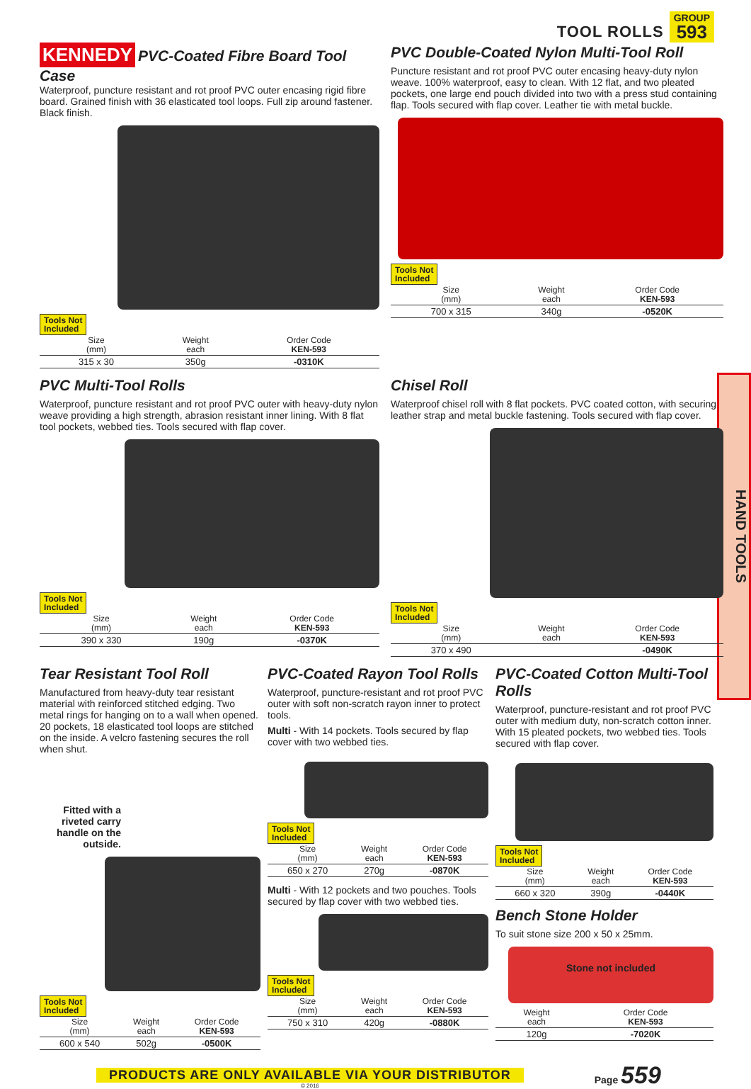TOOL ROLLS
GROUP
593
HAND TOOLS
KENNEDY
PVC-Coated Fibre Board Tool Case
Waterproof, puncture resistant and rot proof PVC outer encasing rigid fibre board. Grained finish with 36 elasticated tool loops. Full zip around fastener. Black finish.
Tools Not
Included
| Size (mm) | Weight each | Order Code KEN-593 |
| --- | --- | --- |
| 315 x 30 | 350g | -0310K |
PVC Double-Coated Nylon Multi-Tool Roll
Puncture resistant and rot proof PVC outer encasing heavy-duty nylon weave. 100% waterproof, easy to clean. With 12 flat, and two pleated pockets, one large end pouch divided into two with a press stud containing flap. Tools secured with flap cover. Leather tie with metal buckle.
Tools Not
Included
| Size (mm) | Weight each | Order Code KEN-593 |
| --- | --- | --- |
| 700 x 315 | 340g | -0520K |
PVC Multi-Tool Rolls
Waterproof, puncture resistant and rot proof PVC outer with heavy-duty nylon weave providing a high strength, abrasion resistant inner lining. With 8 flat tool pockets, webbed ties. Tools secured with flap cover.
Tools Not
Included
| Size (mm) | Weight each | Order Code KEN-593 |
| --- | --- | --- |
| 390 x 330 | 190g | -0370K |
Chisel Roll
Waterproof chisel roll with 8 flat pockets. PVC coated cotton, with securing leather strap and metal buckle fastening. Tools secured with flap cover.
Tools Not
Included
| Size (mm) | Weight each | Order Code KEN-593 |
| --- | --- | --- |
| 370 x 490 | | -0490K |
Tear Resistant Tool Roll
Manufactured from heavy-duty tear resistant material with reinforced stitched edging. Two metal rings for hanging on to a wall when opened. 20 pockets, 18 elasticated tool loops are stitched on the inside. A velcro fastening secures the roll when shut.
Fitted with a riveted carry handle on the outside.
Tools Not
Included
| Size (mm) | Weight each | Order Code KEN-593 |
| --- | --- | --- |
| 600 x 540 | 502g | -0500K |
PVC-Coated Rayon Tool Rolls
Waterproof, puncture-resistant and rot proof PVC outer with soft non-scratch rayon inner to protect tools.
Multi - With 14 pockets. Tools secured by flap cover with two webbed ties.
Tools Not
Included
| Size (mm) | Weight each | Order Code KEN-593 |
| --- | --- | --- |
| 650 x 270 | 270g | -0870K |
Multi - With 12 pockets and two pouches. Tools secured by flap cover with two webbed ties.
Tools Not
Included
| Size (mm) | Weight each | Order Code KEN-593 |
| --- | --- | --- |
| 750 x 310 | 420g | -0880K |
PVC-Coated Cotton Multi-Tool Rolls
Waterproof, puncture-resistant and rot proof PVC outer with medium duty, non-scratch cotton inner. With 15 pleated pockets, two webbed ties. Tools secured with flap cover.
Tools Not
Included
| Size (mm) | Weight each | Order Code KEN-593 |
| --- | --- | --- |
| 660 x 320 | 390g | -0440K |
Bench Stone Holder
To suit stone size 200 x 50 x 25mm.
Stone not included
| Weight each | Order Code KEN-593 |
| --- | --- |
| 120g | -7020K |
PRODUCTS ARE ONLY AVAILABLE VIA YOUR DISTRIBUTOR
© 2016
Page 559